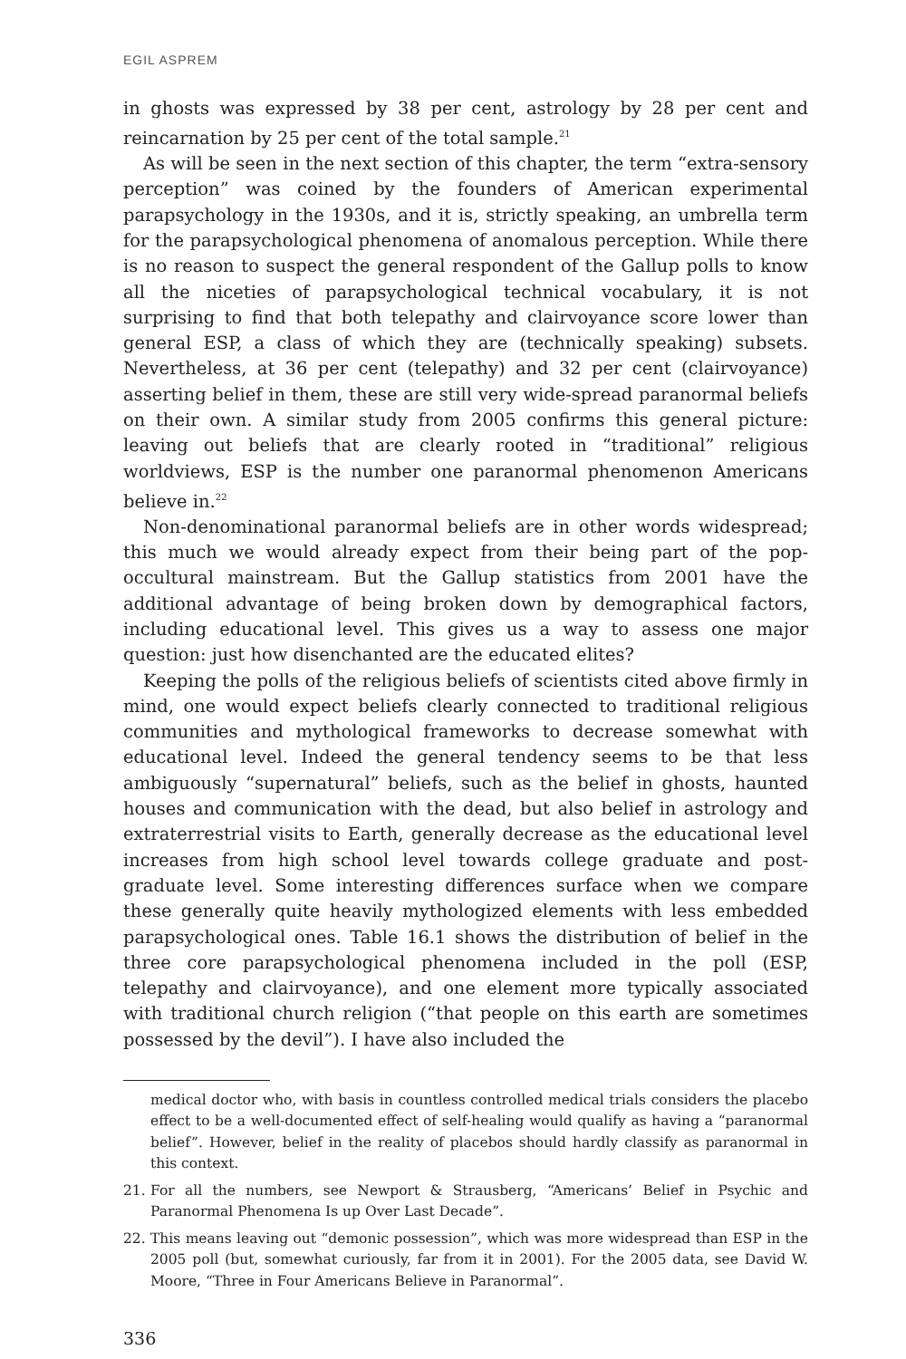EGIL ASPREM
in ghosts was expressed by 38 per cent, astrology by 28 per cent and reincarnation by 25 per cent of the total sample.<sup>21</sup>
As will be seen in the next section of this chapter, the term “extra-sensory perception” was coined by the founders of American experimental parapsychology in the 1930s, and it is, strictly speaking, an umbrella term for the parapsychological phenomena of anomalous perception. While there is no reason to suspect the general respondent of the Gallup polls to know all the niceties of parapsychological technical vocabulary, it is not surprising to find that both telepathy and clairvoyance score lower than general ESP, a class of which they are (technically speaking) subsets. Nevertheless, at 36 per cent (telepathy) and 32 per cent (clairvoyance) asserting belief in them, these are still very wide-spread paranormal beliefs on their own. A similar study from 2005 confirms this general picture: leaving out beliefs that are clearly rooted in “traditional” religious worldviews, ESP is the number one paranormal phenomenon Americans believe in.<sup>22</sup>
Non-denominational paranormal beliefs are in other words widespread; this much we would already expect from their being part of the pop-occultural mainstream. But the Gallup statistics from 2001 have the additional advantage of being broken down by demographical factors, including educational level. This gives us a way to assess one major question: just how disenchanted are the educated elites?
Keeping the polls of the religious beliefs of scientists cited above firmly in mind, one would expect beliefs clearly connected to traditional religious communities and mythological frameworks to decrease somewhat with educational level. Indeed the general tendency seems to be that less ambiguously “supernatural” beliefs, such as the belief in ghosts, haunted houses and communication with the dead, but also belief in astrology and extraterrestrial visits to Earth, generally decrease as the educational level increases from high school level towards college graduate and post-graduate level. Some interesting differences surface when we compare these generally quite heavily mythologized elements with less embedded parapsychological ones. Table 16.1 shows the distribution of belief in the three core parapsychological phenomena included in the poll (ESP, telepathy and clairvoyance), and one element more typically associated with traditional church religion (“that people on this earth are sometimes possessed by the devil”). I have also included the
medical doctor who, with basis in countless controlled medical trials considers the placebo effect to be a well-documented effect of self-healing would qualify as having a “paranormal belief”. However, belief in the reality of placebos should hardly classify as paranormal in this context.
21. For all the numbers, see Newport & Strausberg, “Americans’ Belief in Psychic and Paranormal Phenomena Is up Over Last Decade”.
22. This means leaving out “demonic possession”, which was more widespread than ESP in the 2005 poll (but, somewhat curiously, far from it in 2001). For the 2005 data, see David W. Moore, “Three in Four Americans Believe in Paranormal”.
336